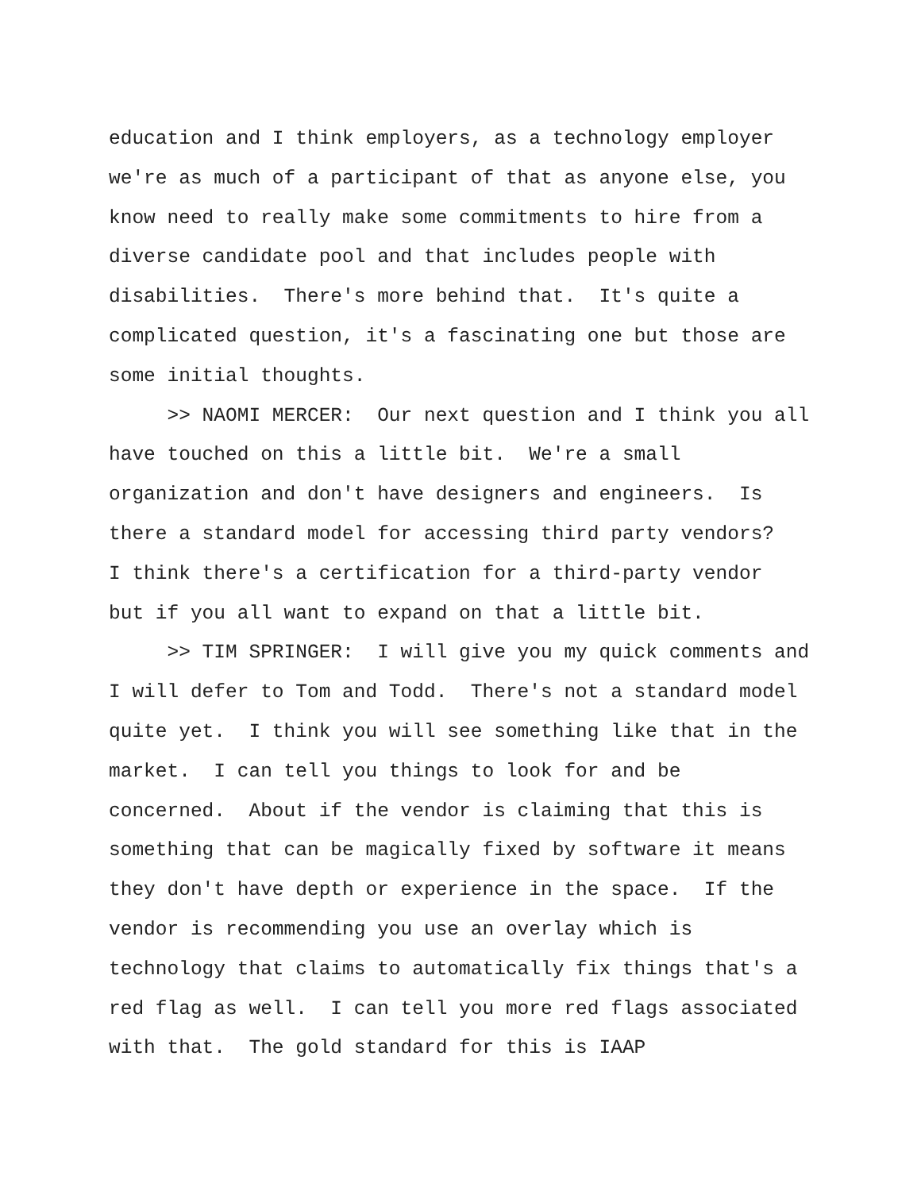education and I think employers, as a technology employer
we're as much of a participant of that as anyone else, you
know need to really make some commitments to hire from a
diverse candidate pool and that includes people with
disabilities. There's more behind that. It's quite a
complicated question, it's a fascinating one but those are
some initial thoughts.
>> NAOMI MERCER: Our next question and I think you all
have touched on this a little bit. We're a small
organization and don't have designers and engineers. Is
there a standard model for accessing third party vendors?
I think there's a certification for a third-party vendor
but if you all want to expand on that a little bit.
>> TIM SPRINGER: I will give you my quick comments and
I will defer to Tom and Todd. There's not a standard model
quite yet. I think you will see something like that in the
market. I can tell you things to look for and be
concerned. About if the vendor is claiming that this is
something that can be magically fixed by software it means
they don't have depth or experience in the space. If the
vendor is recommending you use an overlay which is
technology that claims to automatically fix things that's a
red flag as well. I can tell you more red flags associated
with that. The gold standard for this is IAAP